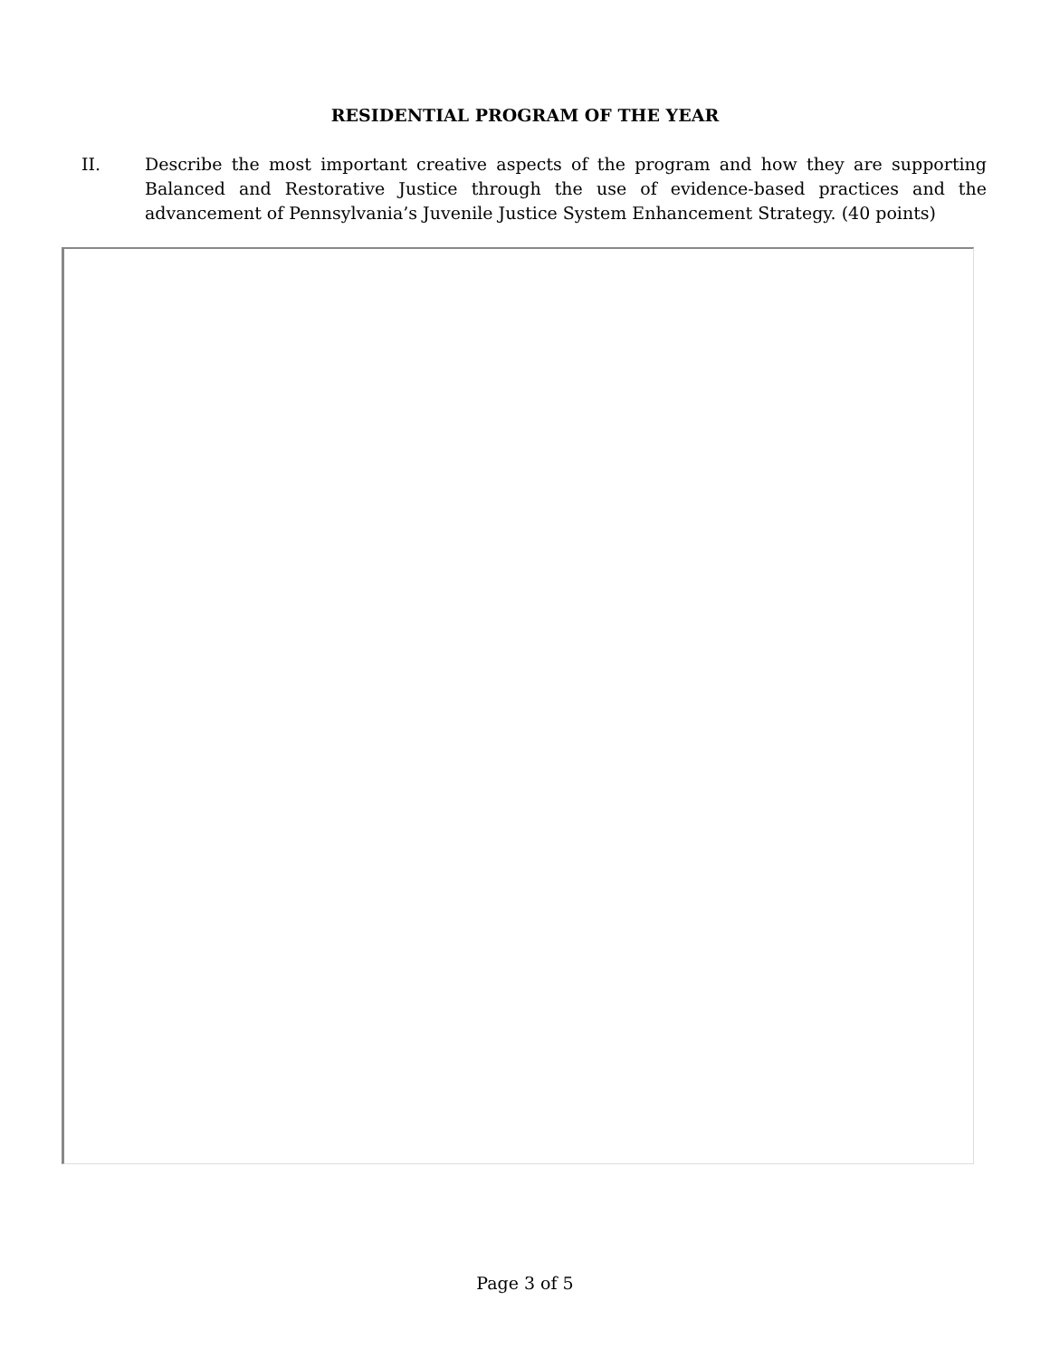RESIDENTIAL PROGRAM OF THE YEAR
II. Describe the most important creative aspects of the program and how they are supporting Balanced and Restorative Justice through the use of evidence-based practices and the advancement of Pennsylvania’s Juvenile Justice System Enhancement Strategy. (40 points)
Page 3 of 5